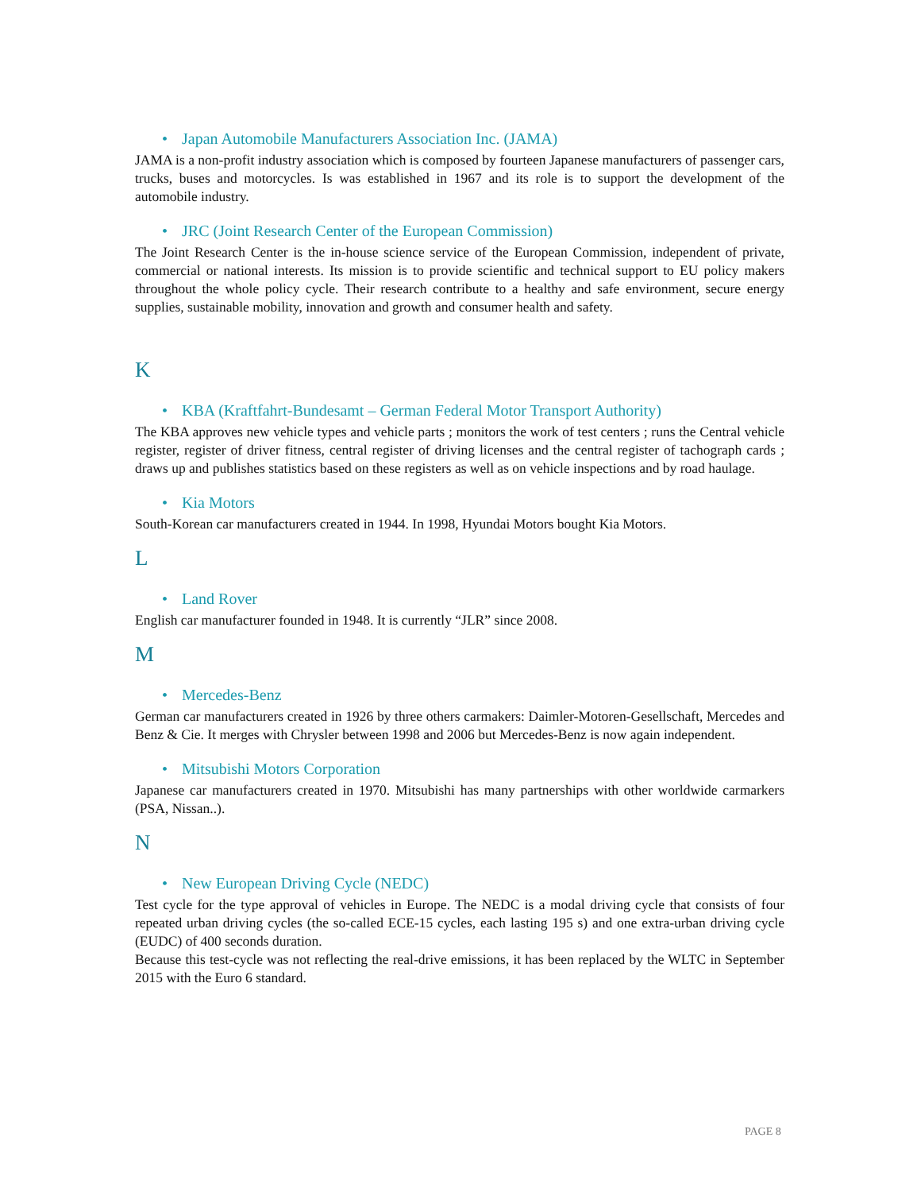• Japan Automobile Manufacturers Association Inc. (JAMA)
JAMA is a non-profit industry association which is composed by fourteen Japanese manufacturers of passenger cars, trucks, buses and motorcycles. Is was established in 1967 and its role is to support the development of the automobile industry.
• JRC (Joint Research Center of the European Commission)
The Joint Research Center is the in-house science service of the European Commission, independent of private, commercial or national interests. Its mission is to provide scientific and technical support to EU policy makers throughout the whole policy cycle. Their research contribute to a healthy and safe environment, secure energy supplies, sustainable mobility, innovation and growth and consumer health and safety.
K
• KBA (Kraftfahrt-Bundesamt – German Federal Motor Transport Authority)
The KBA approves new vehicle types and vehicle parts ; monitors the work of test centers ; runs the Central vehicle register, register of driver fitness, central register of driving licenses and the central register of tachograph cards ; draws up and publishes statistics based on these registers as well as on vehicle inspections and by road haulage.
• Kia Motors
South-Korean car manufacturers created in 1944. In 1998, Hyundai Motors bought Kia Motors.
L
• Land Rover
English car manufacturer founded in 1948. It is currently “JLR” since 2008.
M
• Mercedes-Benz
German car manufacturers created in 1926 by three others carmakers: Daimler-Motoren-Gesellschaft, Mercedes and Benz & Cie. It merges with Chrysler between 1998 and 2006 but Mercedes-Benz is now again independent.
• Mitsubishi Motors Corporation
Japanese car manufacturers created in 1970. Mitsubishi has many partnerships with other worldwide carmarkers (PSA, Nissan..).
N
• New European Driving Cycle (NEDC)
Test cycle for the type approval of vehicles in Europe. The NEDC is a modal driving cycle that consists of four repeated urban driving cycles (the so-called ECE-15 cycles, each lasting 195 s) and one extra-urban driving cycle (EUDC) of 400 seconds duration.
Because this test-cycle was not reflecting the real-drive emissions, it has been replaced by the WLTC in September 2015 with the Euro 6 standard.
PAGE 8